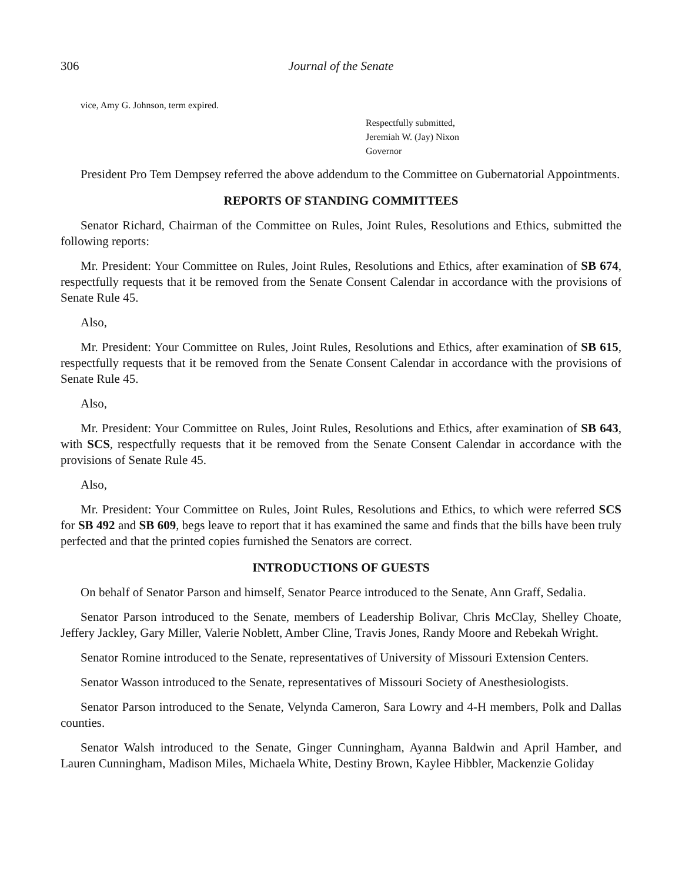306 Journal of the Senate
vice, Amy G. Johnson, term expired.
Respectfully submitted,
Jeremiah W. (Jay) Nixon
Governor
President Pro Tem Dempsey referred the above addendum to the Committee on Gubernatorial Appointments.
REPORTS OF STANDING COMMITTEES
Senator Richard, Chairman of the Committee on Rules, Joint Rules, Resolutions and Ethics, submitted the following reports:
Mr. President: Your Committee on Rules, Joint Rules, Resolutions and Ethics, after examination of SB 674, respectfully requests that it be removed from the Senate Consent Calendar in accordance with the provisions of Senate Rule 45.
Also,
Mr. President: Your Committee on Rules, Joint Rules, Resolutions and Ethics, after examination of SB 615, respectfully requests that it be removed from the Senate Consent Calendar in accordance with the provisions of Senate Rule 45.
Also,
Mr. President: Your Committee on Rules, Joint Rules, Resolutions and Ethics, after examination of SB 643, with SCS, respectfully requests that it be removed from the Senate Consent Calendar in accordance with the provisions of Senate Rule 45.
Also,
Mr. President: Your Committee on Rules, Joint Rules, Resolutions and Ethics, to which were referred SCS for SB 492 and SB 609, begs leave to report that it has examined the same and finds that the bills have been truly perfected and that the printed copies furnished the Senators are correct.
INTRODUCTIONS OF GUESTS
On behalf of Senator Parson and himself, Senator Pearce introduced to the Senate, Ann Graff, Sedalia.
Senator Parson introduced to the Senate, members of Leadership Bolivar, Chris McClay, Shelley Choate, Jeffery Jackley, Gary Miller, Valerie Noblett, Amber Cline, Travis Jones, Randy Moore and Rebekah Wright.
Senator Romine introduced to the Senate, representatives of University of Missouri Extension Centers.
Senator Wasson introduced to the Senate, representatives of Missouri Society of Anesthesiologists.
Senator Parson introduced to the Senate, Velynda Cameron, Sara Lowry and 4-H members, Polk and Dallas counties.
Senator Walsh introduced to the Senate, Ginger Cunningham, Ayanna Baldwin and April Hamber, and Lauren Cunningham, Madison Miles, Michaela White, Destiny Brown, Kaylee Hibbler, Mackenzie Goliday